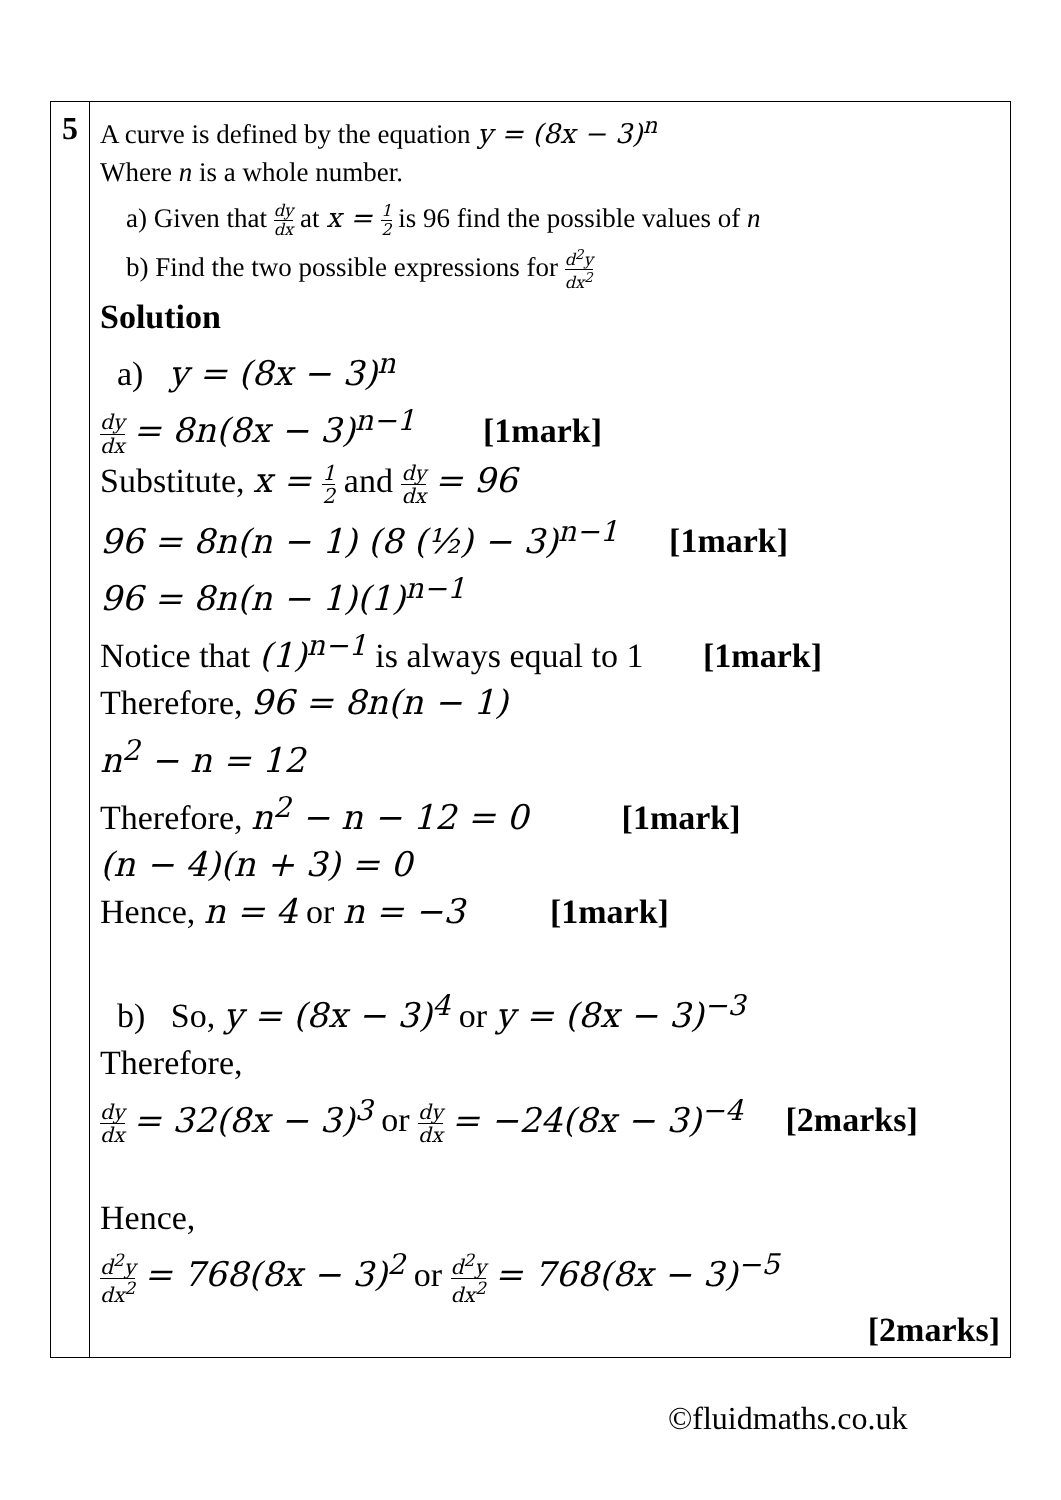| 5 | A curve is defined by the equation y = (8x − 3)<sup>n</sup> Where n is a whole number. a) Given that dy dx at x = 1 2 is 96 find the possible values of n b) Find the two possible expressions for d<sup>2</sup>y dx<sup>2</sup> Solution a) y = (8x − 3)<sup>n</sup> dy dx = 8n(8x − 3)<sup>n−1</sup> [1mark] Substitute, x = 1 2 and dy dx = 96 96 = 8n(n − 1) (8 (½) − 3)<sup>n−1</sup> [1mark] 96 = 8n(n − 1)(1)<sup>n−1</sup> Notice that (1)<sup>n−1</sup> is always equal to 1 [1mark] Therefore, 96 = 8n(n − 1) n<sup>2</sup> − n = 12 Therefore, n<sup>2</sup> − n − 12 = 0 [1mark] (n − 4)(n + 3) = 0 Hence, n = 4 or n = −3 [1mark] b) So, y = (8x − 3)<sup>4</sup> or y = (8x − 3)<sup>−3</sup> Therefore, dy dx = 32(8x − 3)<sup>3</sup> or dy dx = −24(8x − 3)<sup>−4</sup> [2marks] Hence, d<sup>2</sup>y dx<sup>2</sup> = 768(8x − 3)<sup>2</sup> or d<sup>2</sup>y dx<sup>2</sup> = 768(8x − 3)<sup>−5</sup> [2marks] |
©fluidmaths.co.uk